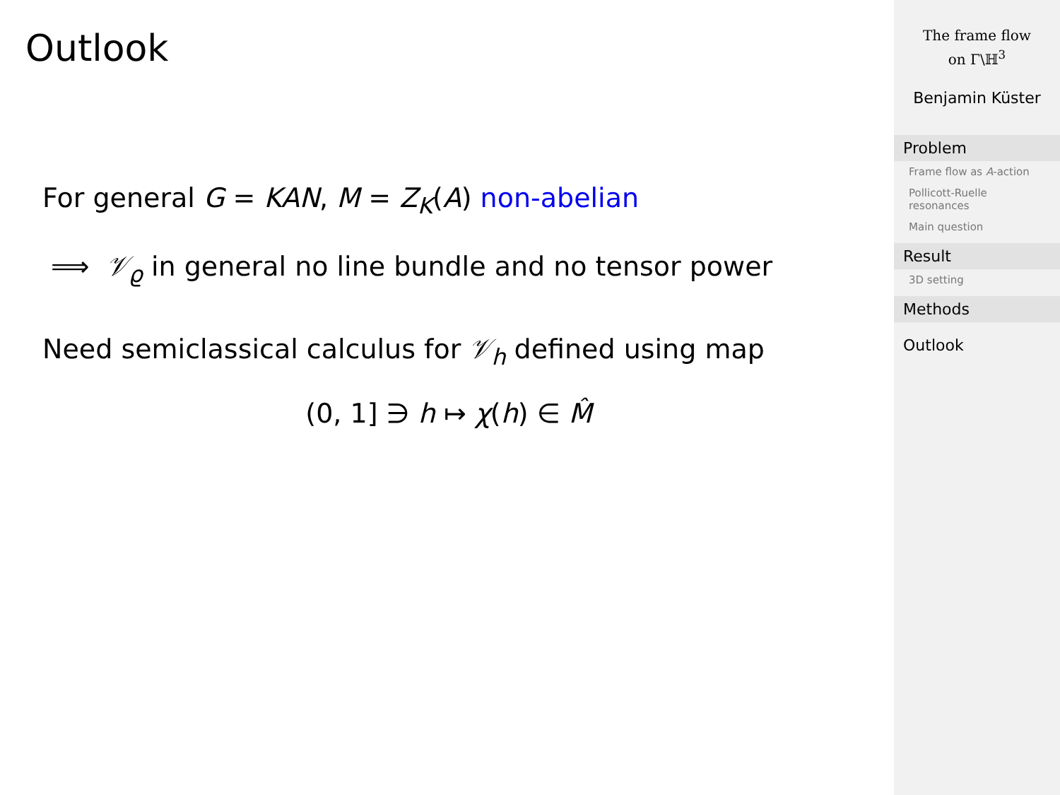Outlook
For general G = KAN, M = Z<sub>K</sub>(A) non-abelian
⟹ 𝒱<sub>ϱ</sub> in general no line bundle and no tensor power
Need semiclassical calculus for 𝒱<sub>h</sub> defined using map
(0, 1] ∋ h ↦ χ(h) ∈ M̂
The frame flow
on Γ\ℍ<sup>3</sup>
Benjamin Küster
Problem
Frame flow as A-action
Pollicott-Ruelle resonances
Main question
Result
3D setting
Methods
Outlook